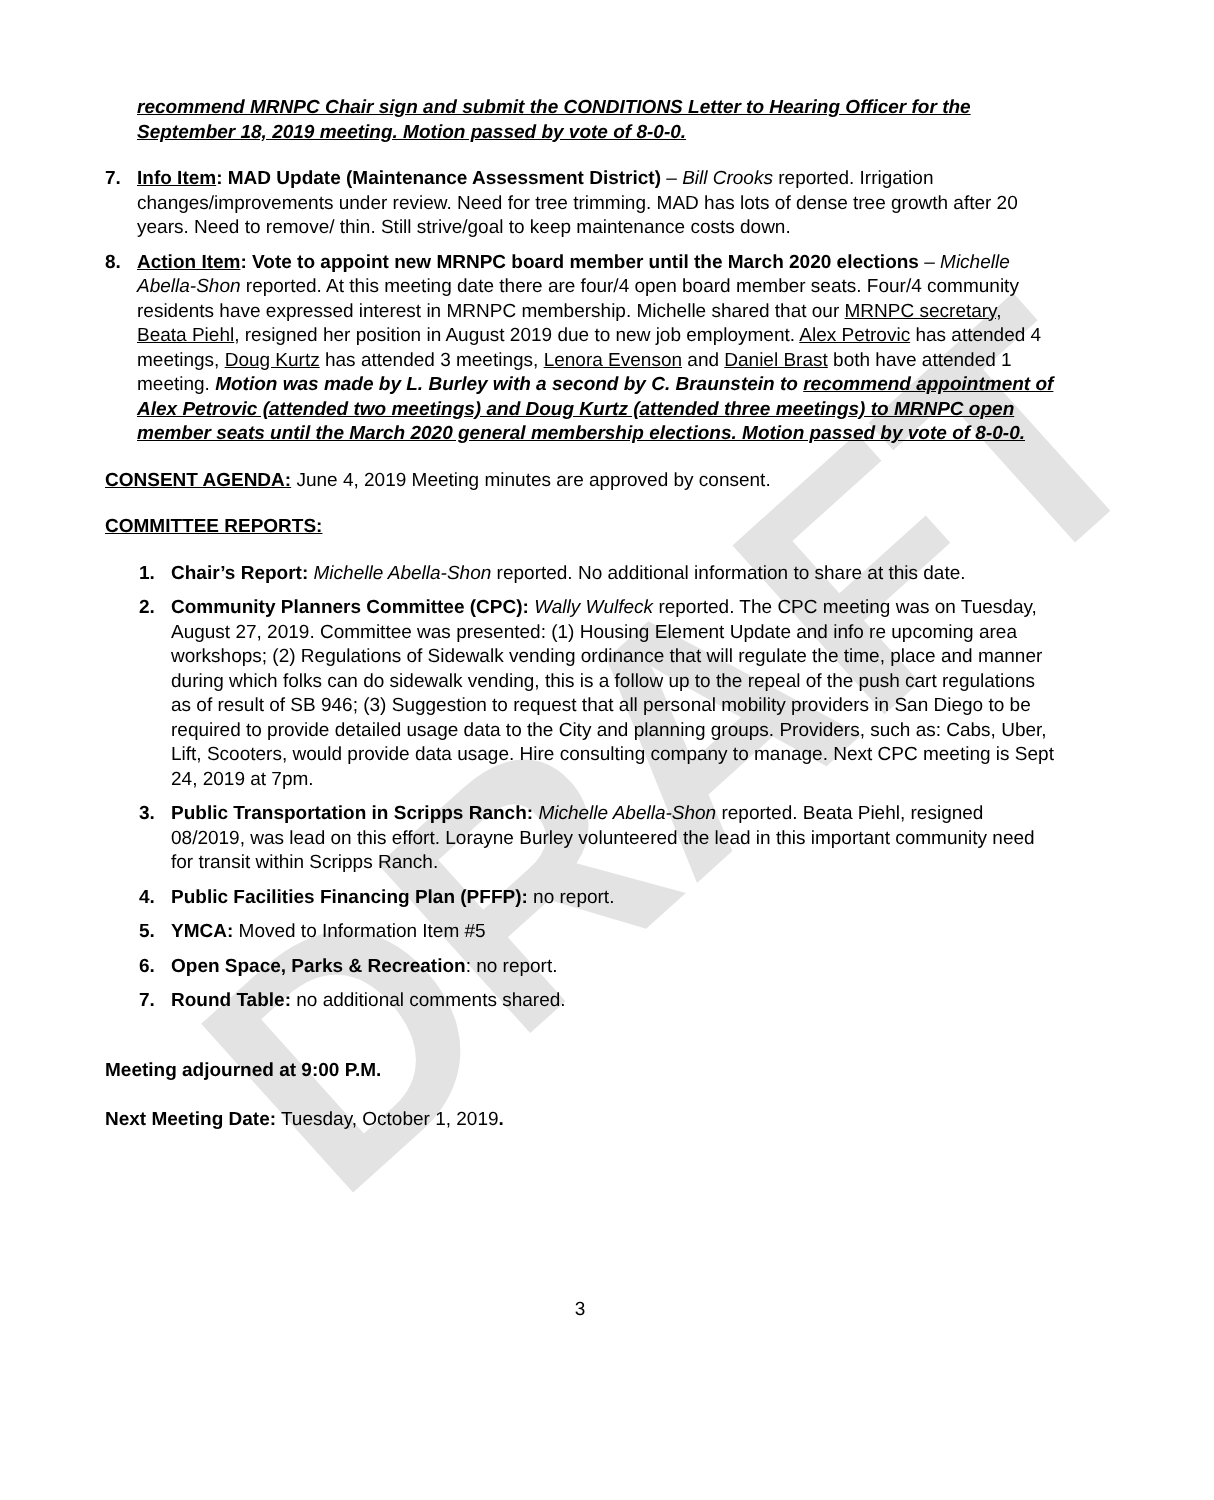DRAFT
recommend MRNPC Chair sign and submit the CONDITIONS Letter to Hearing Officer for the September 18, 2019 meeting. Motion passed by vote of 8-0-0.
7. Info Item: MAD Update (Maintenance Assessment District) – Bill Crooks reported. Irrigation changes/improvements under review. Need for tree trimming. MAD has lots of dense tree growth after 20 years. Need to remove/ thin. Still strive/goal to keep maintenance costs down.
8. Action Item: Vote to appoint new MRNPC board member until the March 2020 elections – Michelle Abella-Shon reported. At this meeting date there are four/4 open board member seats. Four/4 community residents have expressed interest in MRNPC membership. Michelle shared that our MRNPC secretary, Beata Piehl, resigned her position in August 2019 due to new job employment. Alex Petrovic has attended 4 meetings, Doug Kurtz has attended 3 meetings, Lenora Evenson and Daniel Brast both have attended 1 meeting. Motion was made by L. Burley with a second by C. Braunstein to recommend appointment of Alex Petrovic (attended two meetings) and Doug Kurtz (attended three meetings) to MRNPC open member seats until the March 2020 general membership elections. Motion passed by vote of 8-0-0.
CONSENT AGENDA: June 4, 2019 Meeting minutes are approved by consent.
COMMITTEE REPORTS:
1. Chair’s Report: Michelle Abella-Shon reported. No additional information to share at this date.
2. Community Planners Committee (CPC): Wally Wulfeck reported. The CPC meeting was on Tuesday, August 27, 2019. Committee was presented: (1) Housing Element Update and info re upcoming area workshops; (2) Regulations of Sidewalk vending ordinance that will regulate the time, place and manner during which folks can do sidewalk vending, this is a follow up to the repeal of the push cart regulations as of result of SB 946; (3) Suggestion to request that all personal mobility providers in San Diego to be required to provide detailed usage data to the City and planning groups. Providers, such as: Cabs, Uber, Lift, Scooters, would provide data usage. Hire consulting company to manage. Next CPC meeting is Sept 24, 2019 at 7pm.
3. Public Transportation in Scripps Ranch: Michelle Abella-Shon reported. Beata Piehl, resigned 08/2019, was lead on this effort. Lorayne Burley volunteered the lead in this important community need for transit within Scripps Ranch.
4. Public Facilities Financing Plan (PFFP): no report.
5. YMCA: Moved to Information Item #5
6. Open Space, Parks & Recreation: no report.
7. Round Table: no additional comments shared.
Meeting adjourned at 9:00 P.M.
Next Meeting Date: Tuesday, October 1, 2019.
3